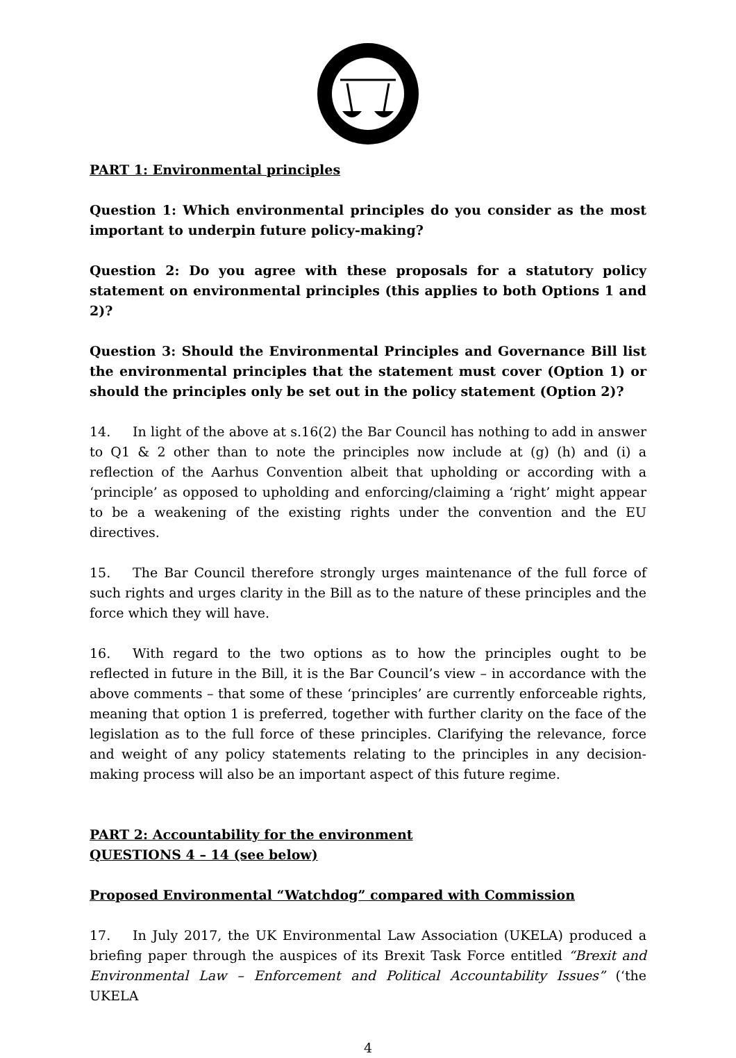PART 1: Environmental principles
Question 1: Which environmental principles do you consider as the most important to underpin future policy-making?
Question 2: Do you agree with these proposals for a statutory policy statement on environmental principles (this applies to both Options 1 and 2)?
Question 3: Should the Environmental Principles and Governance Bill list the environmental principles that the statement must cover (Option 1) or should the principles only be set out in the policy statement (Option 2)?
14. In light of the above at s.16(2) the Bar Council has nothing to add in answer to Q1 & 2 other than to note the principles now include at (g) (h) and (i) a reflection of the Aarhus Convention albeit that upholding or according with a ‘principle’ as opposed to upholding and enforcing/claiming a ‘right’ might appear to be a weakening of the existing rights under the convention and the EU directives.
15. The Bar Council therefore strongly urges maintenance of the full force of such rights and urges clarity in the Bill as to the nature of these principles and the force which they will have.
16. With regard to the two options as to how the principles ought to be reflected in future in the Bill, it is the Bar Council’s view – in accordance with the above comments – that some of these ‘principles’ are currently enforceable rights, meaning that option 1 is preferred, together with further clarity on the face of the legislation as to the full force of these principles. Clarifying the relevance, force and weight of any policy statements relating to the principles in any decision-making process will also be an important aspect of this future regime.
PART 2: Accountability for the environment
QUESTIONS 4 – 14 (see below)
Proposed Environmental “Watchdog” compared with Commission
17. In July 2017, the UK Environmental Law Association (UKELA) produced a briefing paper through the auspices of its Brexit Task Force entitled “Brexit and Environmental Law – Enforcement and Political Accountability Issues” (‘the UKELA
4